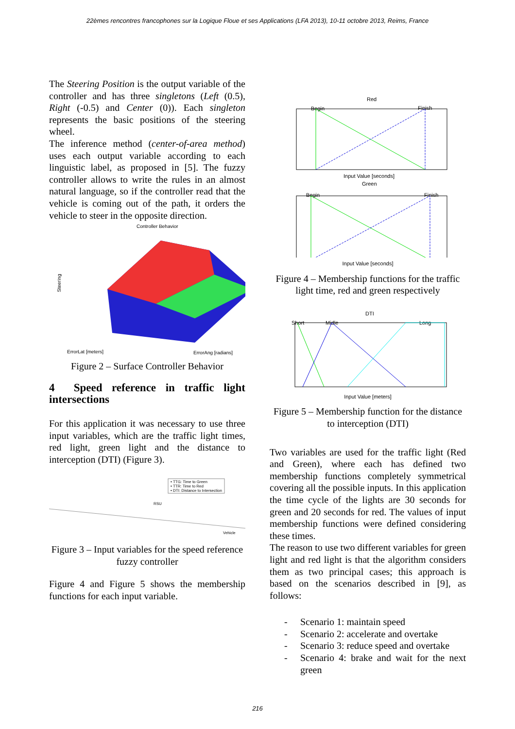22èmes rencontres francophones sur la Logique Floue et ses Applications (LFA 2013), 10-11 octobre 2013, Reims, France
The Steering Position is the output variable of the controller and has three singletons (Left (0.5), Right (-0.5) and Center (0)). Each singleton represents the basic positions of the steering wheel.
The inference method (center-of-area method) uses each output variable according to each linguistic label, as proposed in [5]. The fuzzy controller allows to write the rules in an almost natural language, so if the controller read that the vehicle is coming out of the path, it orders the vehicle to steer in the opposite direction.
Controller Behavior
Steering
ErrorLat [meters]
ErrorAng [radians]
Figure 2 – Surface Controller Behavior
4 Speed reference in traffic light intersections
For this application it was necessary to use three input variables, which are the traffic light times, red light, green light and the distance to interception (DTI) (Figure 3).
• TTG: Time to Green
• TTR: Time to Red
• DTI: Distance to Intersection
RSU
Vehicle
Figure 3 – Input variables for the speed reference fuzzy controller
Figure 4 and Figure 5 shows the membership functions for each input variable.
Red
Begin
Finish
Input Value [seconds]
Green
Begin
Finish
Input Value [seconds]
Figure 4 – Membership functions for the traffic light time, red and green respectively
DTI
Short
Midle
Long
Input Value [meters]
Figure 5 – Membership function for the distance to interception (DTI)
Two variables are used for the traffic light (Red and Green), where each has defined two membership functions completely symmetrical covering all the possible inputs. In this application the time cycle of the lights are 30 seconds for green and 20 seconds for red. The values of input membership functions were defined considering these times.
The reason to use two different variables for green light and red light is that the algorithm considers them as two principal cases; this approach is based on the scenarios described in [9], as follows:
- Scenario 1: maintain speed
- Scenario 2: accelerate and overtake
- Scenario 3: reduce speed and overtake
- Scenario 4: brake and wait for the next green
216